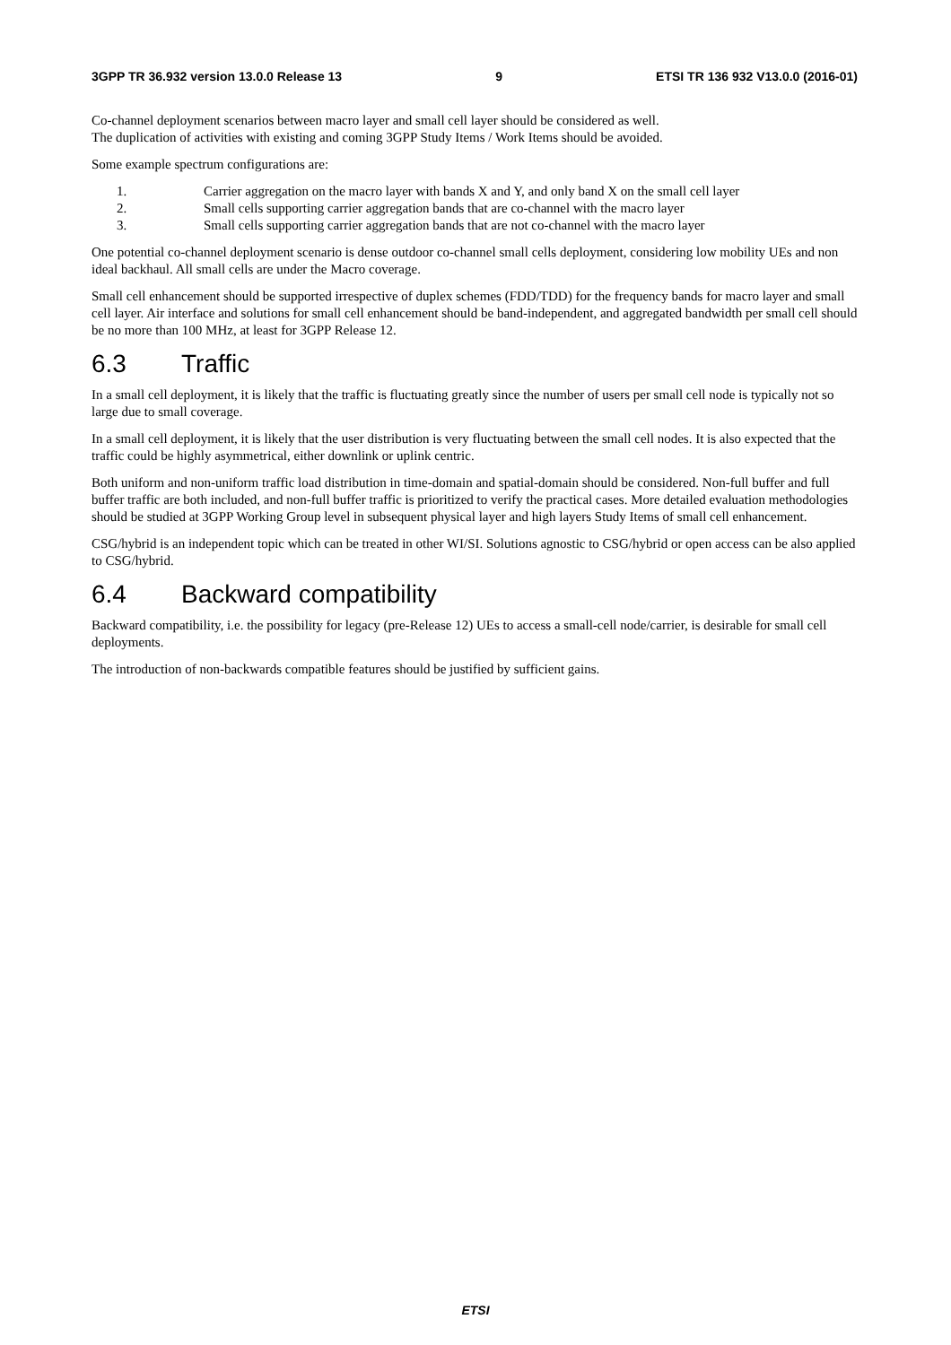3GPP TR 36.932 version 13.0.0 Release 13 9 ETSI TR 136 932 V13.0.0 (2016-01)
Co-channel deployment scenarios between macro layer and small cell layer should be considered as well.
The duplication of activities with existing and coming 3GPP Study Items / Work Items should be avoided.
Some example spectrum configurations are:
1. Carrier aggregation on the macro layer with bands X and Y, and only band X on the small cell layer
2. Small cells supporting carrier aggregation bands that are co-channel with the macro layer
3. Small cells supporting carrier aggregation bands that are not co-channel with the macro layer
One potential co-channel deployment scenario is dense outdoor co-channel small cells deployment, considering low mobility UEs and non ideal backhaul. All small cells are under the Macro coverage.
Small cell enhancement should be supported irrespective of duplex schemes (FDD/TDD) for the frequency bands for macro layer and small cell layer. Air interface and solutions for small cell enhancement should be band-independent, and aggregated bandwidth per small cell should be no more than 100 MHz, at least for 3GPP Release 12.
6.3 Traffic
In a small cell deployment, it is likely that the traffic is fluctuating greatly since the number of users per small cell node is typically not so large due to small coverage.
In a small cell deployment, it is likely that the user distribution is very fluctuating between the small cell nodes. It is also expected that the traffic could be highly asymmetrical, either downlink or uplink centric.
Both uniform and non-uniform traffic load distribution in time-domain and spatial-domain should be considered. Non-full buffer and full buffer traffic are both included, and non-full buffer traffic is prioritized to verify the practical cases. More detailed evaluation methodologies should be studied at 3GPP Working Group level in subsequent physical layer and high layers Study Items of small cell enhancement.
CSG/hybrid is an independent topic which can be treated in other WI/SI. Solutions agnostic to CSG/hybrid or open access can be also applied to CSG/hybrid.
6.4 Backward compatibility
Backward compatibility, i.e. the possibility for legacy (pre-Release 12) UEs to access a small-cell node/carrier, is desirable for small cell deployments.
The introduction of non-backwards compatible features should be justified by sufficient gains.
ETSI